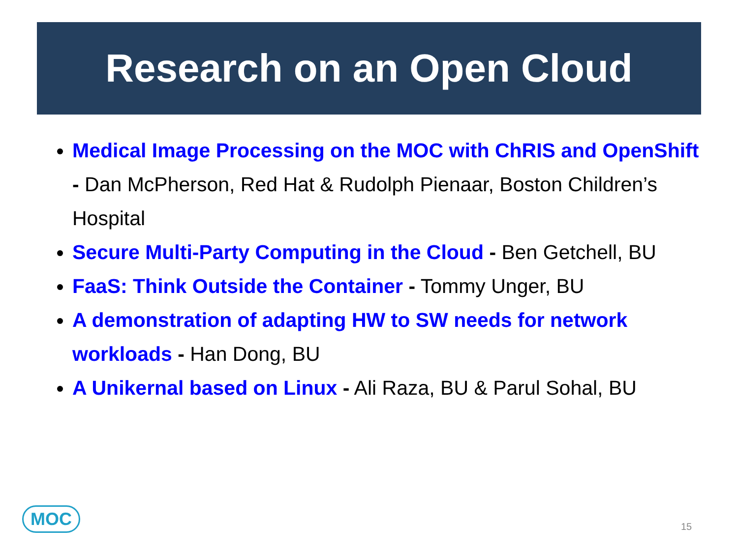Research on an Open Cloud
Medical Image Processing on the MOC with ChRIS and OpenShift - Dan McPherson, Red Hat & Rudolph Pienaar, Boston Children’s Hospital
Secure Multi-Party Computing in the Cloud - Ben Getchell, BU
FaaS: Think Outside the Container - Tommy Unger, BU
A demonstration of adapting HW to SW needs for network workloads - Han Dong, BU
A Unikernal based on Linux - Ali Raza, BU & Parul Sohal, BU
MOC
15